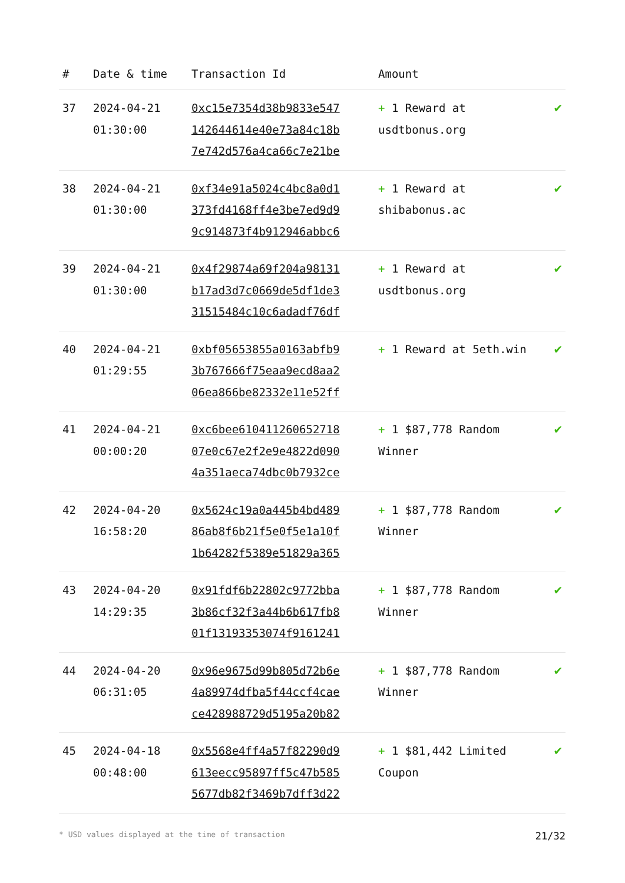| # | Date & time | Transaction Id | Amount | |
| --- | --- | --- | --- | --- |
| 37 | 2024-04-21 01:30:00 | 0xc15e7354d38b9833e547 142644614e40e73a84c18b 7e742d576a4ca66c7e21be | + 1 Reward at usdtbonus.org | ✔ |
| 38 | 2024-04-21 01:30:00 | 0xf34e91a5024c4bc8a0d1 373fd4168ff4e3be7ed9d9 9c914873f4b912946abbc6 | + 1 Reward at shibabonus.ac | ✔ |
| 39 | 2024-04-21 01:30:00 | 0x4f29874a69f204a98131 b17ad3d7c0669de5df1de3 31515484c10c6adadf76df | + 1 Reward at usdtbonus.org | ✔ |
| 40 | 2024-04-21 01:29:55 | 0xbf05653855a0163abfb9 3b767666f75eaa9ecd8aa2 06ea866be82332e11e52ff | + 1 Reward at 5eth.win | ✔ |
| 41 | 2024-04-21 00:00:20 | 0xc6bee610411260652718 07e0c67e2f2e9e4822d090 4a351aeca74dbc0b7932ce | + 1 $87,778 Random Winner | ✔ |
| 42 | 2024-04-20 16:58:20 | 0x5624c19a0a445b4bd489 86ab8f6b21f5e0f5e1a10f 1b64282f5389e51829a365 | + 1 $87,778 Random Winner | ✔ |
| 43 | 2024-04-20 14:29:35 | 0x91fdf6b22802c9772bba 3b86cf32f3a44b6b617fb8 01f13193353074f9161241 | + 1 $87,778 Random Winner | ✔ |
| 44 | 2024-04-20 06:31:05 | 0x96e9675d99b805d72b6e 4a89974dfba5f44ccf4cae ce428988729d5195a20b82 | + 1 $87,778 Random Winner | ✔ |
| 45 | 2024-04-18 00:48:00 | 0x5568e4ff4a57f82290d9 613eecc95897ff5c47b585 5677db82f3469b7dff3d22 | + 1 $81,442 Limited Coupon | ✔ |
* USD values displayed at the time of transaction 21/32